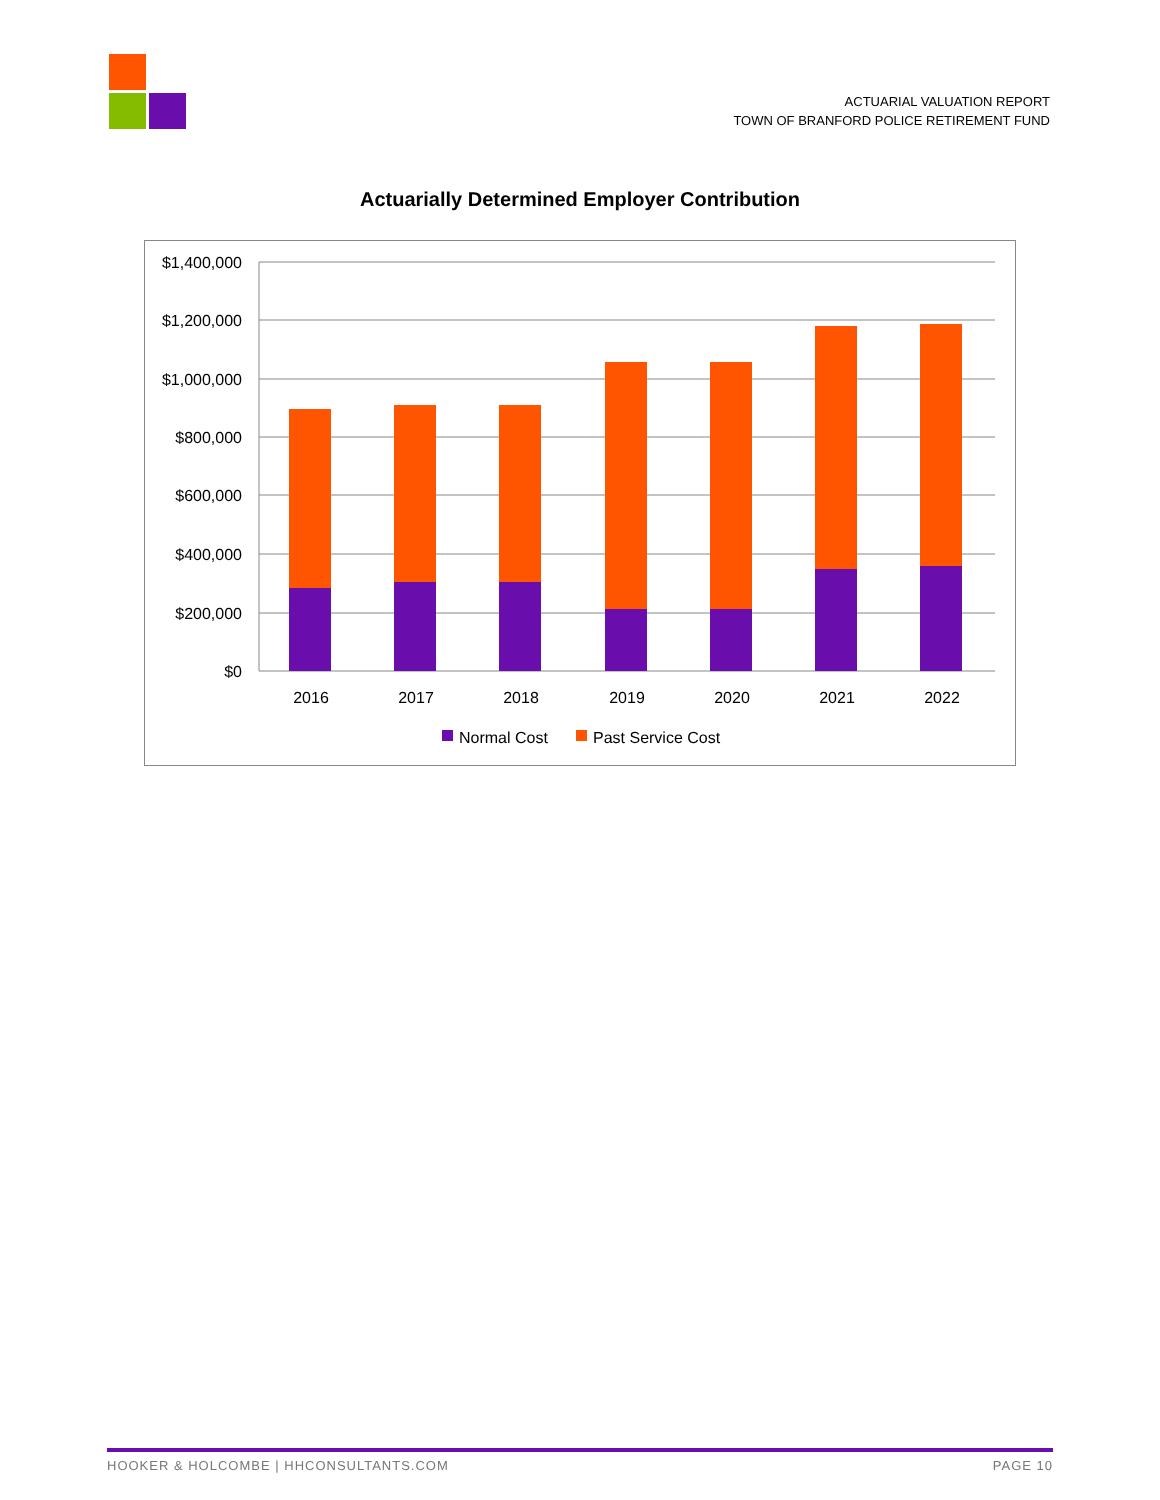ACTUARIAL VALUATION REPORT
TOWN OF BRANFORD POLICE RETIREMENT FUND
Actuarially Determined Employer Contribution
$1,400,000
$1,200,000
$1,000,000
$800,000
$600,000
$400,000
$200,000
$0
2016
2017
2018
2019
2020
2021
2022
Normal Cost
Past Service Cost
HOOKER & HOLCOMBE | HHCONSULTANTS.COM PAGE 10